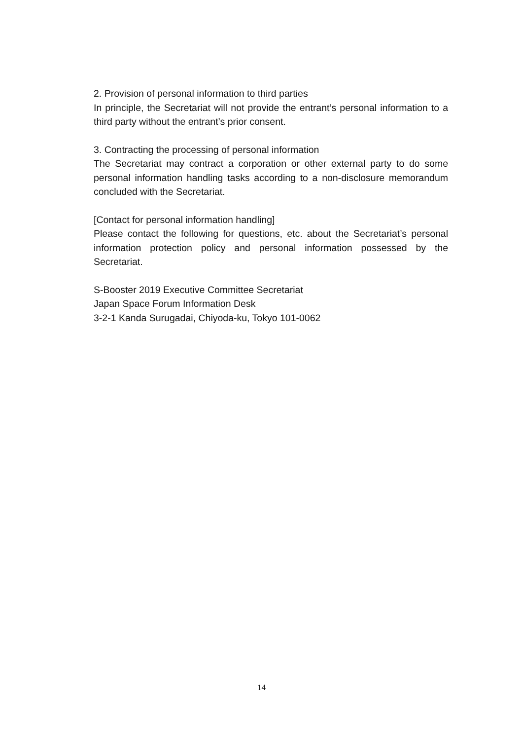2. Provision of personal information to third parties
In principle, the Secretariat will not provide the entrant’s personal information to a third party without the entrant’s prior consent.
3. Contracting the processing of personal information
The Secretariat may contract a corporation or other external party to do some personal information handling tasks according to a non-disclosure memorandum concluded with the Secretariat.
[Contact for personal information handling]
Please contact the following for questions, etc. about the Secretariat’s personal information protection policy and personal information possessed by the Secretariat.
S-Booster 2019 Executive Committee Secretariat
Japan Space Forum Information Desk
3-2-1 Kanda Surugadai, Chiyoda-ku, Tokyo 101-0062
14